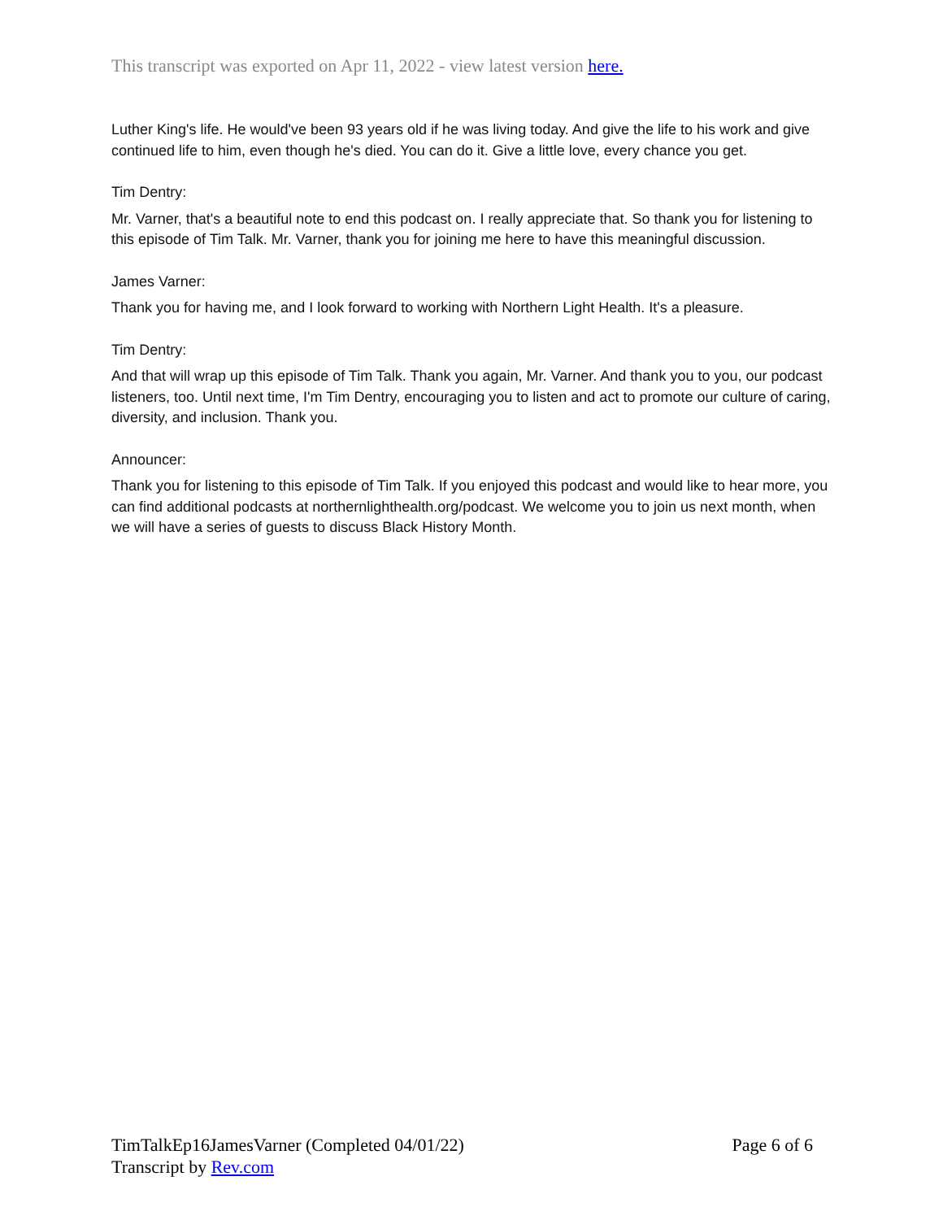This transcript was exported on Apr 11, 2022 - view latest version here.
Luther King's life. He would've been 93 years old if he was living today. And give the life to his work and give continued life to him, even though he's died. You can do it. Give a little love, every chance you get.
Tim Dentry:
Mr. Varner, that's a beautiful note to end this podcast on. I really appreciate that. So thank you for listening to this episode of Tim Talk. Mr. Varner, thank you for joining me here to have this meaningful discussion.
James Varner:
Thank you for having me, and I look forward to working with Northern Light Health. It's a pleasure.
Tim Dentry:
And that will wrap up this episode of Tim Talk. Thank you again, Mr. Varner. And thank you to you, our podcast listeners, too. Until next time, I'm Tim Dentry, encouraging you to listen and act to promote our culture of caring, diversity, and inclusion. Thank you.
Announcer:
Thank you for listening to this episode of Tim Talk. If you enjoyed this podcast and would like to hear more, you can find additional podcasts at northernlighthealth.org/podcast. We welcome you to join us next month, when we will have a series of guests to discuss Black History Month.
Page 6 of 6 TimTalkEp16JamesVarner (Completed 04/01/22)
Transcript by Rev.com